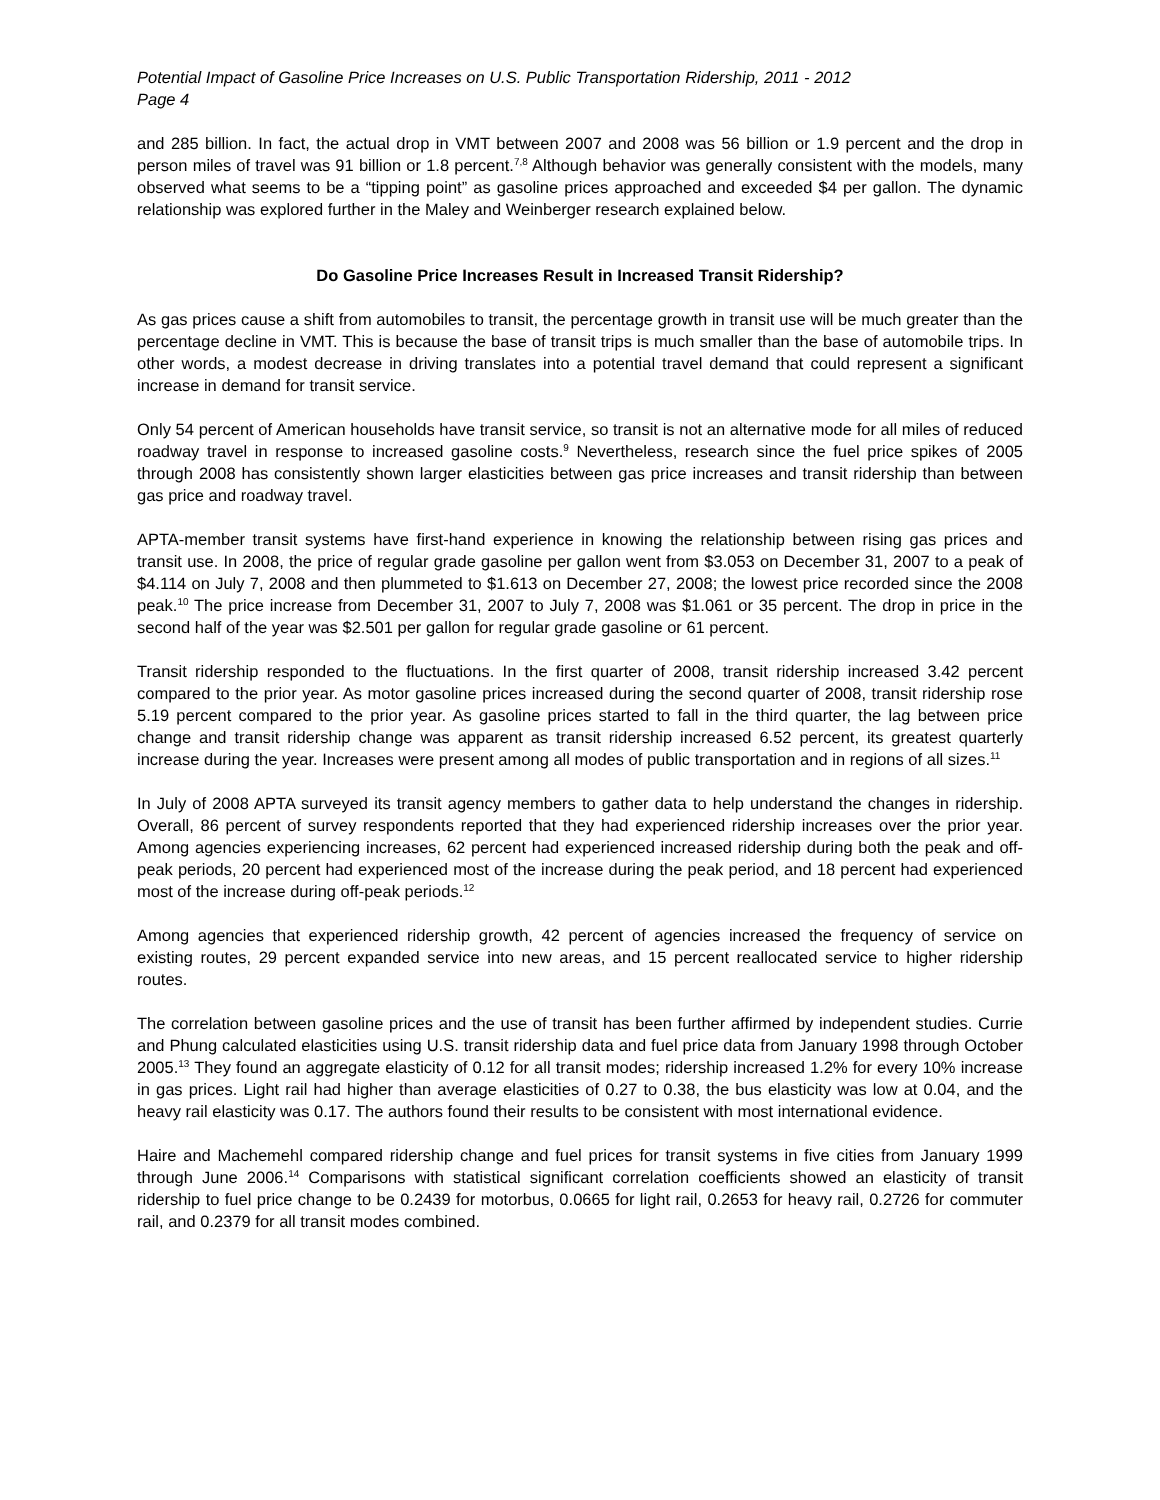Potential Impact of Gasoline Price Increases on U.S. Public Transportation Ridership, 2011 - 2012
Page 4
and 285 billion. In fact, the actual drop in VMT between 2007 and 2008 was 56 billion or 1.9 percent and the drop in person miles of travel was 91 billion or 1.8 percent.<sup>7,8</sup> Although behavior was generally consistent with the models, many observed what seems to be a “tipping point” as gasoline prices approached and exceeded $4 per gallon. The dynamic relationship was explored further in the Maley and Weinberger research explained below.
Do Gasoline Price Increases Result in Increased Transit Ridership?
As gas prices cause a shift from automobiles to transit, the percentage growth in transit use will be much greater than the percentage decline in VMT. This is because the base of transit trips is much smaller than the base of automobile trips. In other words, a modest decrease in driving translates into a potential travel demand that could represent a significant increase in demand for transit service.
Only 54 percent of American households have transit service, so transit is not an alternative mode for all miles of reduced roadway travel in response to increased gasoline costs.<sup>9</sup> Nevertheless, research since the fuel price spikes of 2005 through 2008 has consistently shown larger elasticities between gas price increases and transit ridership than between gas price and roadway travel.
APTA-member transit systems have first-hand experience in knowing the relationship between rising gas prices and transit use. In 2008, the price of regular grade gasoline per gallon went from $3.053 on December 31, 2007 to a peak of $4.114 on July 7, 2008 and then plummeted to $1.613 on December 27, 2008; the lowest price recorded since the 2008 peak.<sup>10</sup> The price increase from December 31, 2007 to July 7, 2008 was $1.061 or 35 percent. The drop in price in the second half of the year was $2.501 per gallon for regular grade gasoline or 61 percent.
Transit ridership responded to the fluctuations. In the first quarter of 2008, transit ridership increased 3.42 percent compared to the prior year. As motor gasoline prices increased during the second quarter of 2008, transit ridership rose 5.19 percent compared to the prior year. As gasoline prices started to fall in the third quarter, the lag between price change and transit ridership change was apparent as transit ridership increased 6.52 percent, its greatest quarterly increase during the year. Increases were present among all modes of public transportation and in regions of all sizes.<sup>11</sup>
In July of 2008 APTA surveyed its transit agency members to gather data to help understand the changes in ridership. Overall, 86 percent of survey respondents reported that they had experienced ridership increases over the prior year. Among agencies experiencing increases, 62 percent had experienced increased ridership during both the peak and off-peak periods, 20 percent had experienced most of the increase during the peak period, and 18 percent had experienced most of the increase during off-peak periods.<sup>12</sup>
Among agencies that experienced ridership growth, 42 percent of agencies increased the frequency of service on existing routes, 29 percent expanded service into new areas, and 15 percent reallocated service to higher ridership routes.
The correlation between gasoline prices and the use of transit has been further affirmed by independent studies. Currie and Phung calculated elasticities using U.S. transit ridership data and fuel price data from January 1998 through October 2005.<sup>13</sup> They found an aggregate elasticity of 0.12 for all transit modes; ridership increased 1.2% for every 10% increase in gas prices. Light rail had higher than average elasticities of 0.27 to 0.38, the bus elasticity was low at 0.04, and the heavy rail elasticity was 0.17. The authors found their results to be consistent with most international evidence.
Haire and Machemehl compared ridership change and fuel prices for transit systems in five cities from January 1999 through June 2006.<sup>14</sup> Comparisons with statistical significant correlation coefficients showed an elasticity of transit ridership to fuel price change to be 0.2439 for motorbus, 0.0665 for light rail, 0.2653 for heavy rail, 0.2726 for commuter rail, and 0.2379 for all transit modes combined.